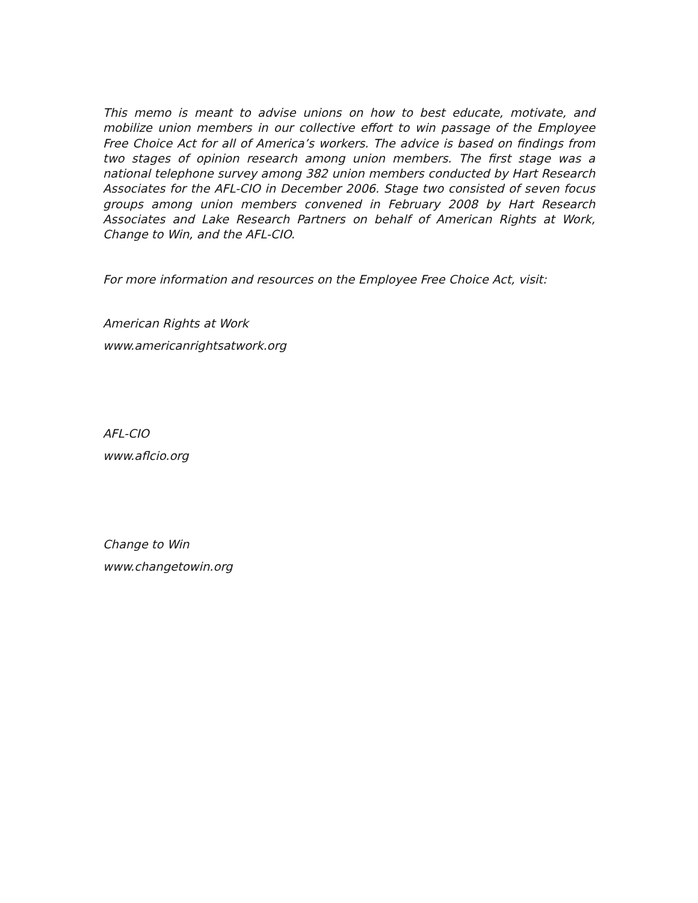This memo is meant to advise unions on how to best educate, motivate, and mobilize union members in our collective effort to win passage of the Employee Free Choice Act for all of America’s workers. The advice is based on findings from two stages of opinion research among union members. The first stage was a national telephone survey among 382 union members conducted by Hart Research Associates for the AFL-CIO in December 2006. Stage two consisted of seven focus groups among union members convened in February 2008 by Hart Research Associates and Lake Research Partners on behalf of American Rights at Work, Change to Win, and the AFL-CIO.
For more information and resources on the Employee Free Choice Act, visit:
American Rights at Work
www.americanrightsatwork.org
AFL-CIO
www.aflcio.org
Change to Win
www.changetowin.org